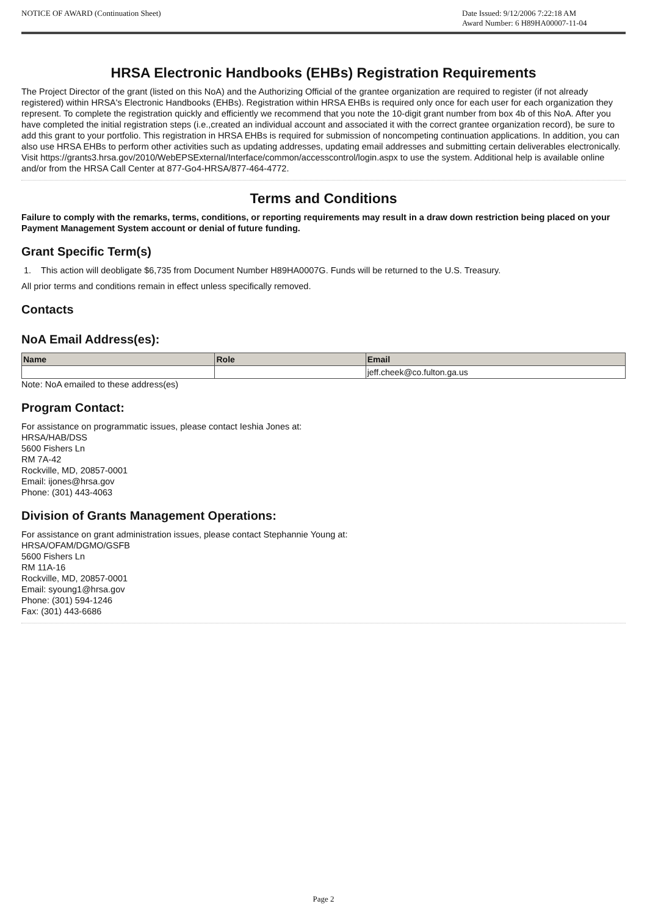NOTICE OF AWARD (Continuation Sheet)
Date Issued: 9/12/2006 7:22:18 AM
Award Number: 6 H89HA00007-11-04
HRSA Electronic Handbooks (EHBs) Registration Requirements
The Project Director of the grant (listed on this NoA) and the Authorizing Official of the grantee organization are required to register (if not already registered) within HRSA's Electronic Handbooks (EHBs). Registration within HRSA EHBs is required only once for each user for each organization they represent. To complete the registration quickly and efficiently we recommend that you note the 10-digit grant number from box 4b of this NoA. After you have completed the initial registration steps (i.e.,created an individual account and associated it with the correct grantee organization record), be sure to add this grant to your portfolio. This registration in HRSA EHBs is required for submission of noncompeting continuation applications. In addition, you can also use HRSA EHBs to perform other activities such as updating addresses, updating email addresses and submitting certain deliverables electronically. Visit https://grants3.hrsa.gov/2010/WebEPSExternal/Interface/common/accesscontrol/login.aspx to use the system. Additional help is available online and/or from the HRSA Call Center at 877-Go4-HRSA/877-464-4772.
Terms and Conditions
Failure to comply with the remarks, terms, conditions, or reporting requirements may result in a draw down restriction being placed on your Payment Management System account or denial of future funding.
Grant Specific Term(s)
1. This action will deobligate $6,735 from Document Number H89HA0007G. Funds will be returned to the U.S. Treasury.
All prior terms and conditions remain in effect unless specifically removed.
Contacts
NoA Email Address(es):
| Name | Role | Email |
| --- | --- | --- |
| | | jeff.cheek@co.fulton.ga.us |
Note: NoA emailed to these address(es)
Program Contact:
For assistance on programmatic issues, please contact Ieshia Jones at:
HRSA/HAB/DSS
5600 Fishers Ln
RM 7A-42
Rockville, MD, 20857-0001
Email: ijones@hrsa.gov
Phone: (301) 443-4063
Division of Grants Management Operations:
For assistance on grant administration issues, please contact Stephannie Young at:
HRSA/OFAM/DGMO/GSFB
5600 Fishers Ln
RM 11A-16
Rockville, MD, 20857-0001
Email: syoung1@hrsa.gov
Phone: (301) 594-1246
Fax: (301) 443-6686
Page 2